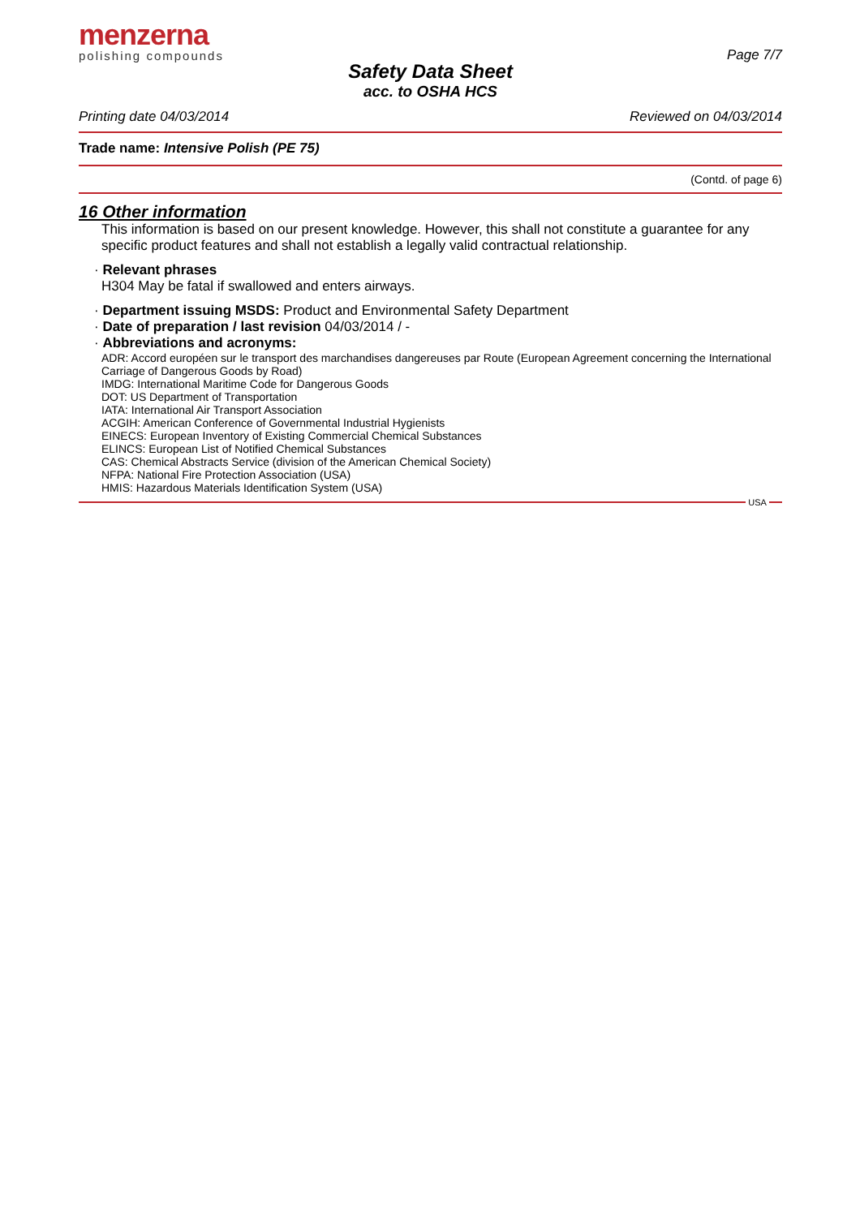menzerna
polishing compounds
Page 7/7
Safety Data Sheet
acc. to OSHA HCS
Printing date 04/03/2014 Reviewed on 04/03/2014
Trade name: Intensive Polish (PE 75)
(Contd. of page 6)
16 Other information
This information is based on our present knowledge. However, this shall not constitute a guarantee for any specific product features and shall not establish a legally valid contractual relationship.
· Relevant phrases
H304 May be fatal if swallowed and enters airways.
· Department issuing MSDS: Product and Environmental Safety Department
· Date of preparation / last revision 04/03/2014 / -
· Abbreviations and acronyms:
ADR: Accord européen sur le transport des marchandises dangereuses par Route (European Agreement concerning the International Carriage of Dangerous Goods by Road)
IMDG: International Maritime Code for Dangerous Goods
DOT: US Department of Transportation
IATA: International Air Transport Association
ACGIH: American Conference of Governmental Industrial Hygienists
EINECS: European Inventory of Existing Commercial Chemical Substances
ELINCS: European List of Notified Chemical Substances
CAS: Chemical Abstracts Service (division of the American Chemical Society)
NFPA: National Fire Protection Association (USA)
HMIS: Hazardous Materials Identification System (USA)
USA